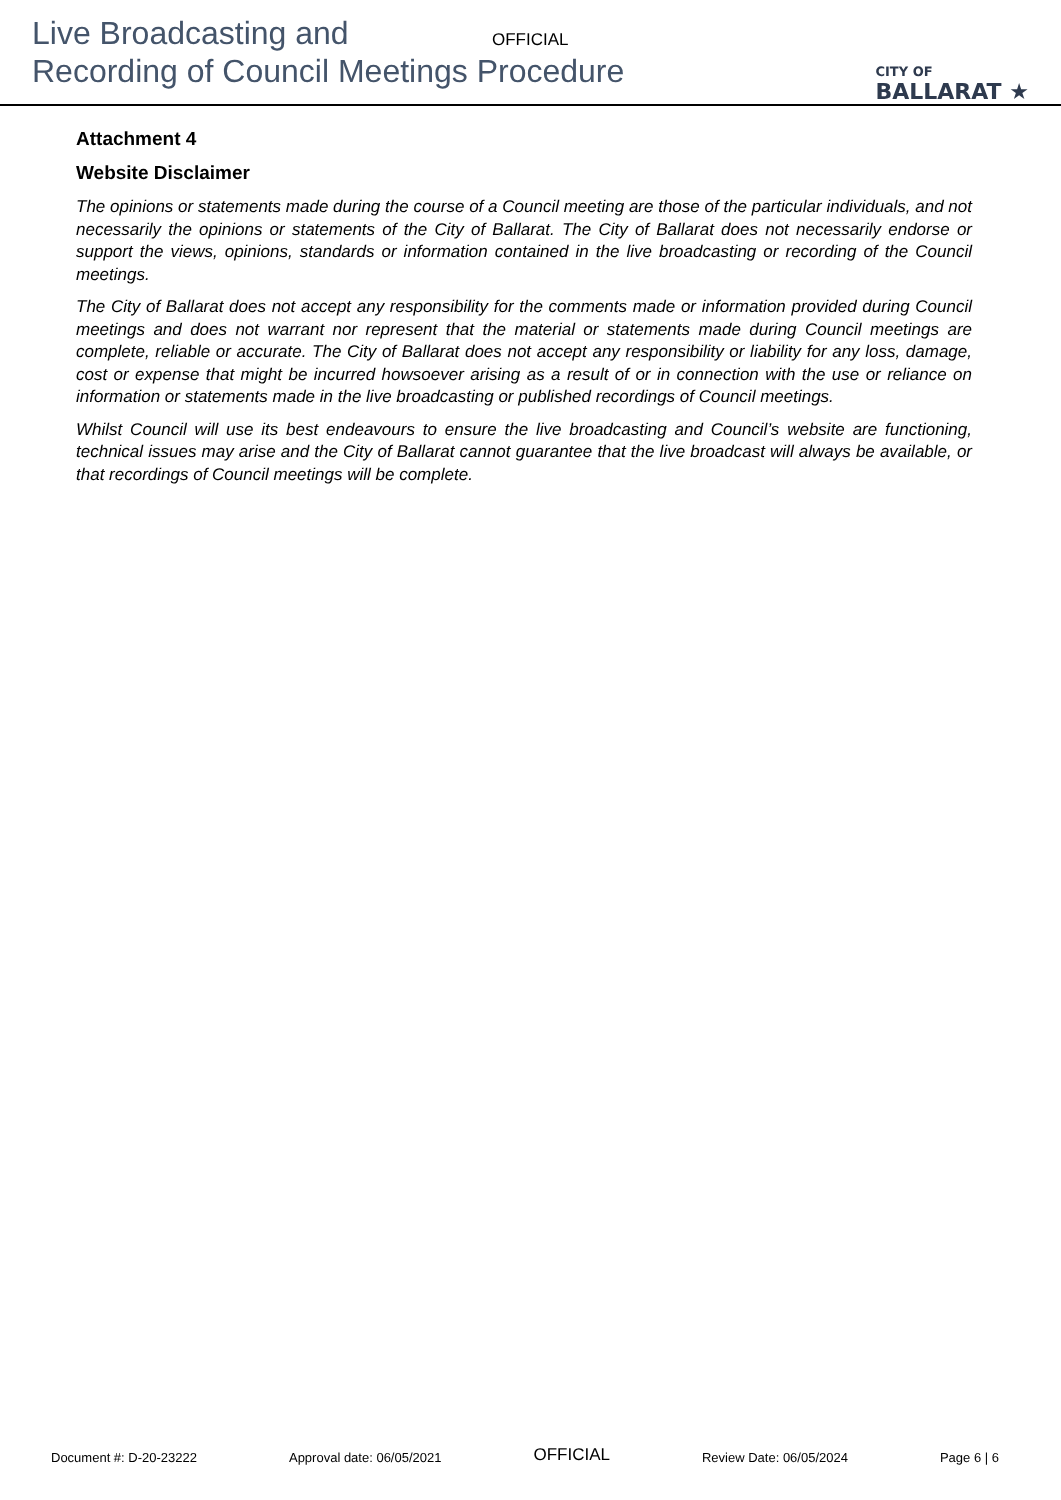Live Broadcasting and
Recording of Council Meetings Procedure
OFFICIAL
CITY OF
BALLARAT ★
Attachment 4
Website Disclaimer
The opinions or statements made during the course of a Council meeting are those of the particular individuals, and not necessarily the opinions or statements of the City of Ballarat. The City of Ballarat does not necessarily endorse or support the views, opinions, standards or information contained in the live broadcasting or recording of the Council meetings.
The City of Ballarat does not accept any responsibility for the comments made or information provided during Council meetings and does not warrant nor represent that the material or statements made during Council meetings are complete, reliable or accurate. The City of Ballarat does not accept any responsibility or liability for any loss, damage, cost or expense that might be incurred howsoever arising as a result of or in connection with the use or reliance on information or statements made in the live broadcasting or published recordings of Council meetings.
Whilst Council will use its best endeavours to ensure the live broadcasting and Council’s website are functioning, technical issues may arise and the City of Ballarat cannot guarantee that the live broadcast will always be available, or that recordings of Council meetings will be complete.
Document #: D-20-23222 Approval date: 06/05/2021 OFFICIAL Review Date: 06/05/2024 Page 6 | 6